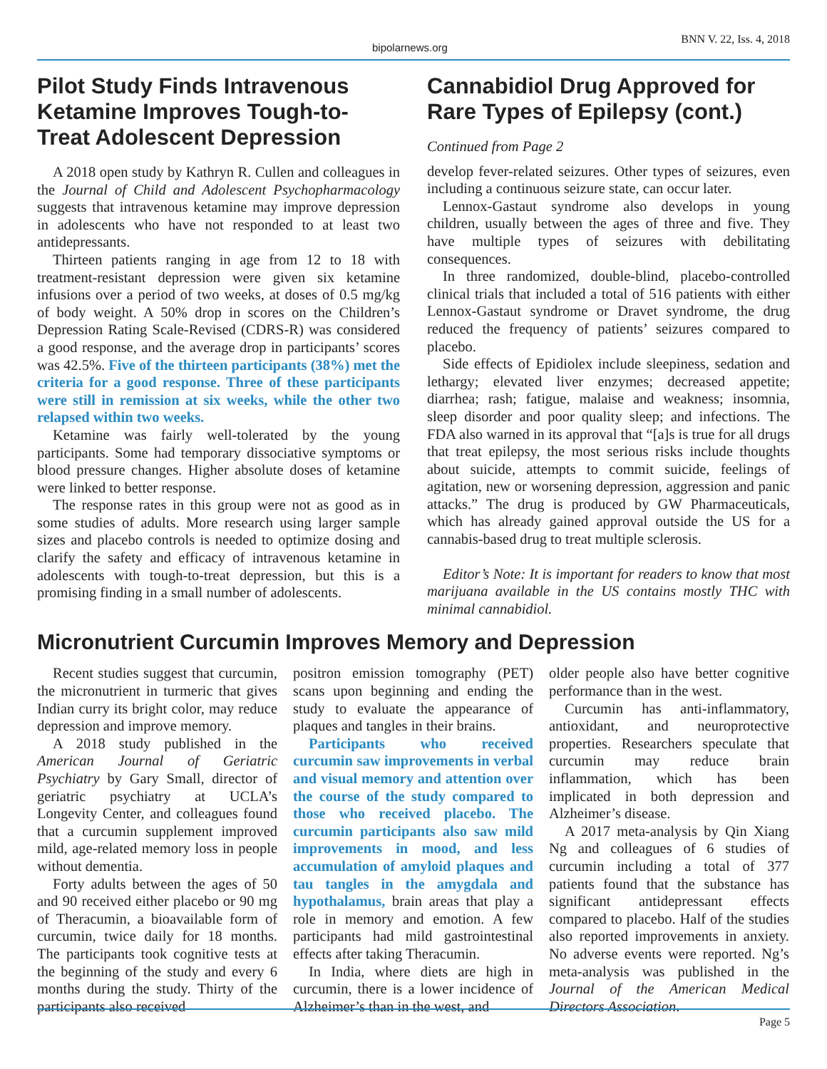bipolarnews.org
BNN V. 22, Iss. 4, 2018
Pilot Study Finds Intravenous Ketamine Improves Tough-to-Treat Adolescent Depression
A 2018 open study by Kathryn R. Cullen and colleagues in the Journal of Child and Adolescent Psychopharmacology suggests that intravenous ketamine may improve depression in adolescents who have not responded to at least two antidepressants.
Thirteen patients ranging in age from 12 to 18 with treatment-resistant depression were given six ketamine infusions over a period of two weeks, at doses of 0.5 mg/kg of body weight. A 50% drop in scores on the Children’s Depression Rating Scale-Revised (CDRS-R) was considered a good response, and the average drop in participants’ scores was 42.5%. Five of the thirteen participants (38%) met the criteria for a good response. Three of these participants were still in remission at six weeks, while the other two relapsed within two weeks.
Ketamine was fairly well-tolerated by the young participants. Some had temporary dissociative symptoms or blood pressure changes. Higher absolute doses of ketamine were linked to better response.
The response rates in this group were not as good as in some studies of adults. More research using larger sample sizes and placebo controls is needed to optimize dosing and clarify the safety and efficacy of intravenous ketamine in adolescents with tough-to-treat depression, but this is a promising finding in a small number of adolescents.
Cannabidiol Drug Approved for Rare Types of Epilepsy (cont.)
Continued from Page 2
develop fever-related seizures. Other types of seizures, even including a continuous seizure state, can occur later.
Lennox-Gastaut syndrome also develops in young children, usually between the ages of three and five. They have multiple types of seizures with debilitating consequences.
In three randomized, double-blind, placebo-controlled clinical trials that included a total of 516 patients with either Lennox-Gastaut syndrome or Dravet syndrome, the drug reduced the frequency of patients’ seizures compared to placebo.
Side effects of Epidiolex include sleepiness, sedation and lethargy; elevated liver enzymes; decreased appetite; diarrhea; rash; fatigue, malaise and weakness; insomnia, sleep disorder and poor quality sleep; and infections. The FDA also warned in its approval that “[a]s is true for all drugs that treat epilepsy, the most serious risks include thoughts about suicide, attempts to commit suicide, feelings of agitation, new or worsening depression, aggression and panic attacks.” The drug is produced by GW Pharmaceuticals, which has already gained approval outside the US for a cannabis-based drug to treat multiple sclerosis.
Editor’s Note: It is important for readers to know that most marijuana available in the US contains mostly THC with minimal cannabidiol.
Micronutrient Curcumin Improves Memory and Depression
Recent studies suggest that curcumin, the micronutrient in turmeric that gives Indian curry its bright color, may reduce depression and improve memory.
A 2018 study published in the American Journal of Geriatric Psychiatry by Gary Small, director of geriatric psychiatry at UCLA’s Longevity Center, and colleagues found that a curcumin supplement improved mild, age-related memory loss in people without dementia.
Forty adults between the ages of 50 and 90 received either placebo or 90 mg of Theracumin, a bioavailable form of curcumin, twice daily for 18 months. The participants took cognitive tests at the beginning of the study and every 6 months during the study. Thirty of the participants also received
positron emission tomography (PET) scans upon beginning and ending the study to evaluate the appearance of plaques and tangles in their brains.
Participants who received curcumin saw improvements in verbal and visual memory and attention over the course of the study compared to those who received placebo. The curcumin participants also saw mild improvements in mood, and less accumulation of amyloid plaques and tau tangles in the amygdala and hypothalamus, brain areas that play a role in memory and emotion. A few participants had mild gastrointestinal effects after taking Theracumin.
In India, where diets are high in curcumin, there is a lower incidence of Alzheimer’s than in the west, and
older people also have better cognitive performance than in the west.
Curcumin has anti-inflammatory, antioxidant, and neuroprotective properties. Researchers speculate that curcumin may reduce brain inflammation, which has been implicated in both depression and Alzheimer’s disease.
A 2017 meta-analysis by Qin Xiang Ng and colleagues of 6 studies of curcumin including a total of 377 patients found that the substance has significant antidepressant effects compared to placebo. Half of the studies also reported improvements in anxiety. No adverse events were reported. Ng’s meta-analysis was published in the Journal of the American Medical Directors Association.
Page 5